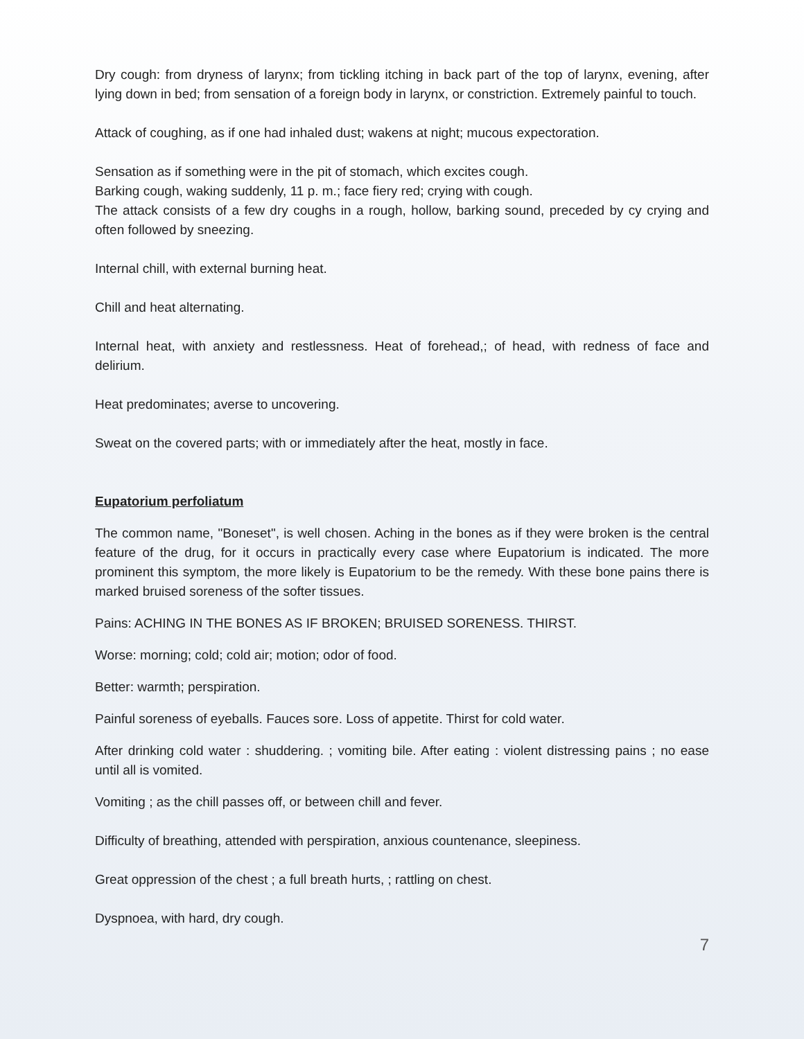Dry cough: from dryness of larynx; from tickling itching in back part of the top of larynx, evening, after lying down in bed; from sensation of a foreign body in larynx, or constriction. Extremely painful to touch.
Attack of coughing, as if one had inhaled dust; wakens at night; mucous expectoration.
Sensation as if something were in the pit of stomach, which excites cough.
Barking cough, waking suddenly, 11 p. m.; face fiery red; crying with cough.
The attack consists of a few dry coughs in a rough, hollow, barking sound, preceded by cy crying and often followed by sneezing.
Internal chill, with external burning heat.
Chill and heat alternating.
Internal heat, with anxiety and restlessness. Heat of forehead,; of head, with redness of face and delirium.
Heat predominates; averse to uncovering.
Sweat on the covered parts; with or immediately after the heat, mostly in face.
Eupatorium perfoliatum
The common name, "Boneset", is well chosen. Aching in the bones as if they were broken is the central feature of the drug, for it occurs in practically every case where Eupatorium is indicated. The more prominent this symptom, the more likely is Eupatorium to be the remedy. With these bone pains there is marked bruised soreness of the softer tissues.
Pains: ACHING IN THE BONES AS IF BROKEN; BRUISED SORENESS. THIRST.
Worse: morning; cold; cold air; motion; odor of food.
Better: warmth; perspiration.
Painful soreness of eyeballs. Fauces sore. Loss of appetite. Thirst for cold water.
After drinking cold water : shuddering. ; vomiting bile. After eating : violent distressing pains ; no ease until all is vomited.
Vomiting ; as the chill passes off, or between chill and fever.
Difficulty of breathing, attended with perspiration, anxious countenance, sleepiness.
Great oppression of the chest ; a full breath hurts, ; rattling on chest.
Dyspnoea, with hard, dry cough.
7